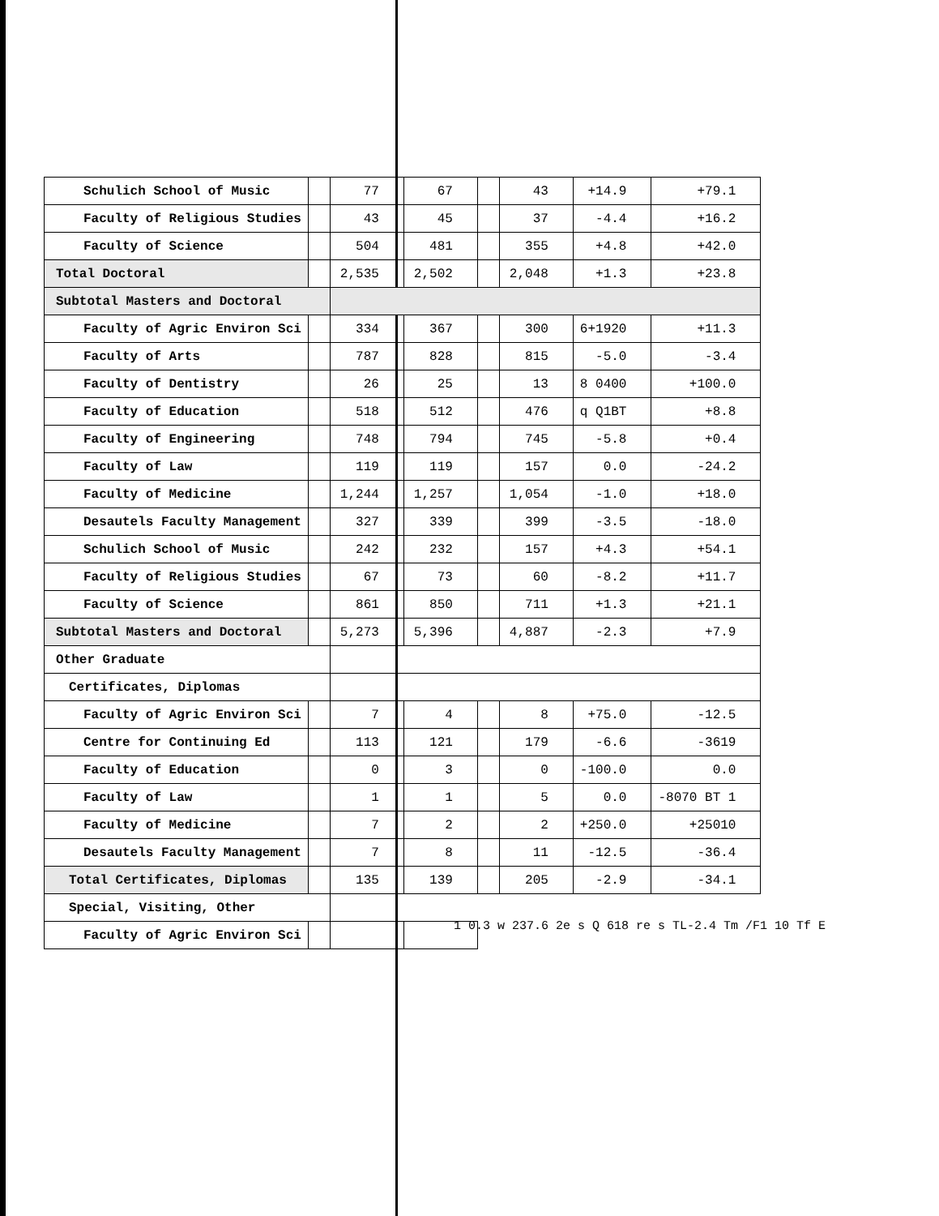| Schulich School of Music | | 77 | 67 | | 43 | +14.9 | +79.1 |
| Faculty of Religious Studies | | 43 | 45 | | 37 | -4.4 | +16.2 |
| Faculty of Science | | 504 | 481 | | 355 | +4.8 | +42.0 |
| Total Doctoral | | 2,535 | 2,502 | | 2,048 | +1.3 | +23.8 |
| Subtotal Masters and Doctoral | | | | | | | |
| Faculty of Agric Environ Sci | | 334 | 367 | | 300 | 6+1920 | +11.3 |
| Faculty of Arts | | 787 | 828 | | 815 | -5.0 | -3.4 |
| Faculty of Dentistry | | 26 | 25 | | 13 | 8 0400 | +100.0 |
| Faculty of Education | | 518 | 512 | | 476 | q Q1BT | +8.8 |
| Faculty of Engineering | | 748 | 794 | | 745 | -5.8 | +0.4 |
| Faculty of Law | | 119 | 119 | | 157 | 0.0 | -24.2 |
| Faculty of Medicine | | 1,244 | 1,257 | | 1,054 | -1.0 | +18.0 |
| Desautels Faculty Management | | 327 | 339 | | 399 | -3.5 | -18.0 |
| Schulich School of Music | | 242 | 232 | | 157 | +4.3 | +54.1 |
| Faculty of Religious Studies | | 67 | 73 | | 60 | -8.2 | +11.7 |
| Faculty of Science | | 861 | 850 | | 711 | +1.3 | +21.1 |
| Subtotal Masters and Doctoral | | 5,273 | 5,396 | | 4,887 | -2.3 | +7.9 |
| Other Graduate | | | | | | | |
| Certificates, Diplomas | | | | | | | |
| Faculty of Agric Environ Sci | | 7 | 4 | | 8 | +75.0 | -12.5 |
| Centre for Continuing Ed | | 113 | 121 | | 179 | -6.6 | -3619 |
| Faculty of Education | | 0 | 3 | | 0 | -100.0 | 0.0 |
| Faculty of Law | | 1 | 1 | | 5 | 0.0 | -8070 BT 1 |
| Faculty of Medicine | | 7 | 2 | | 2 | +250.0 | +25010 |
| Desautels Faculty Management | | 7 | 8 | | 11 | -12.5 | -36.4 |
| Total Certificates, Diplomas | | 135 | 139 | | 205 | -2.9 | -34.1 |
| Special, Visiting, Other | | | | | | | |
| Faculty of Agric Environ Sci | | | | | | | |
1 0.3 w 237.6 2e s Q 618 re s TL-2.4 Tm /F1 10 Tf E